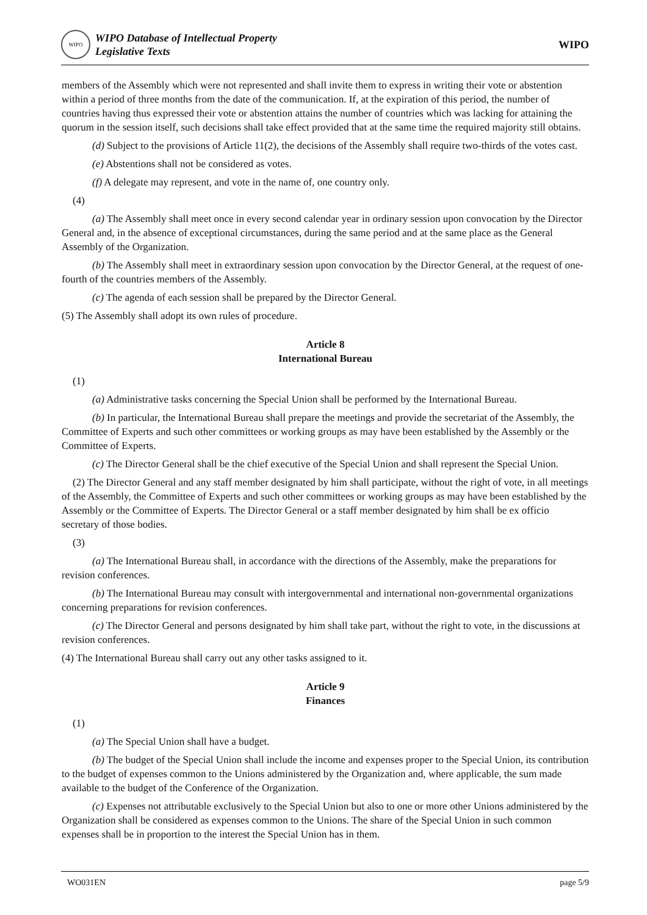WIPO
WIPO Database of Intellectual Property
Legislative Texts
WIPO
members of the Assembly which were not represented and shall invite them to express in writing their vote or abstention within a period of three months from the date of the communication. If, at the expiration of this period, the number of countries having thus expressed their vote or abstention attains the number of countries which was lacking for attaining the quorum in the session itself, such decisions shall take effect provided that at the same time the required majority still obtains.
(d) Subject to the provisions of Article 11(2), the decisions of the Assembly shall require two-thirds of the votes cast.
(e) Abstentions shall not be considered as votes.
(f) A delegate may represent, and vote in the name of, one country only.
(4)
(a) The Assembly shall meet once in every second calendar year in ordinary session upon convocation by the Director General and, in the absence of exceptional circumstances, during the same period and at the same place as the General Assembly of the Organization.
(b) The Assembly shall meet in extraordinary session upon convocation by the Director General, at the request of one-fourth of the countries members of the Assembly.
(c) The agenda of each session shall be prepared by the Director General.
(5) The Assembly shall adopt its own rules of procedure.
Article 8
International Bureau
(1)
(a) Administrative tasks concerning the Special Union shall be performed by the International Bureau.
(b) In particular, the International Bureau shall prepare the meetings and provide the secretariat of the Assembly, the Committee of Experts and such other committees or working groups as may have been established by the Assembly or the Committee of Experts.
(c) The Director General shall be the chief executive of the Special Union and shall represent the Special Union.
(2) The Director General and any staff member designated by him shall participate, without the right of vote, in all meetings of the Assembly, the Committee of Experts and such other committees or working groups as may have been established by the Assembly or the Committee of Experts. The Director General or a staff member designated by him shall be ex officio secretary of those bodies.
(3)
(a) The International Bureau shall, in accordance with the directions of the Assembly, make the preparations for revision conferences.
(b) The International Bureau may consult with intergovernmental and international non-governmental organizations concerning preparations for revision conferences.
(c) The Director General and persons designated by him shall take part, without the right to vote, in the discussions at revision conferences.
(4) The International Bureau shall carry out any other tasks assigned to it.
Article 9
Finances
(1)
(a) The Special Union shall have a budget.
(b) The budget of the Special Union shall include the income and expenses proper to the Special Union, its contribution to the budget of expenses common to the Unions administered by the Organization and, where applicable, the sum made available to the budget of the Conference of the Organization.
(c) Expenses not attributable exclusively to the Special Union but also to one or more other Unions administered by the Organization shall be considered as expenses common to the Unions. The share of the Special Union in such common expenses shall be in proportion to the interest the Special Union has in them.
WO031EN page 5/9